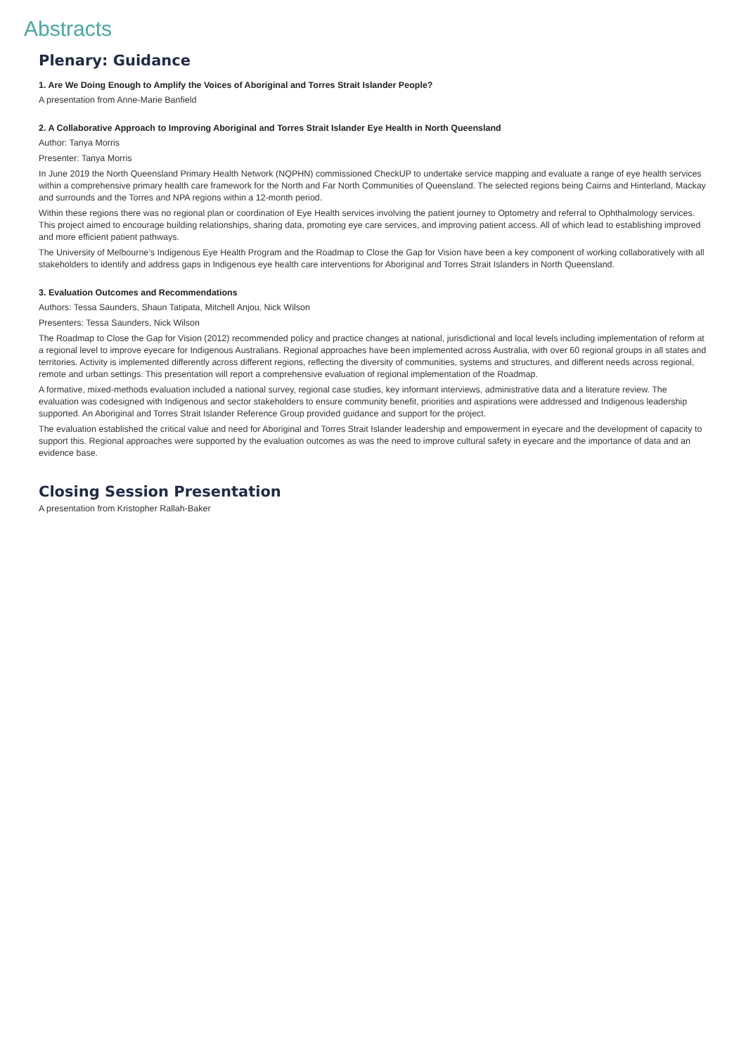Abstracts
Plenary: Guidance
1. Are We Doing Enough to Amplify the Voices of Aboriginal and Torres Strait Islander People?
A presentation from Anne-Marie Banfield
2. A Collaborative Approach to Improving Aboriginal and Torres Strait Islander Eye Health in North Queensland
Author: Tanya Morris
Presenter: Tanya Morris
In June 2019 the North Queensland Primary Health Network (NQPHN) commissioned CheckUP to undertake service mapping and evaluate a range of eye health services within a comprehensive primary health care framework for the North and Far North Communities of Queensland. The selected regions being Cairns and Hinterland, Mackay and surrounds and the Torres and NPA regions within a 12-month period.
Within these regions there was no regional plan or coordination of Eye Health services involving the patient journey to Optometry and referral to Ophthalmology services. This project aimed to encourage building relationships, sharing data, promoting eye care services, and improving patient access. All of which lead to establishing improved and more efficient patient pathways.
The University of Melbourne’s Indigenous Eye Health Program and the Roadmap to Close the Gap for Vision have been a key component of working collaboratively with all stakeholders to identify and address gaps in Indigenous eye health care interventions for Aboriginal and Torres Strait Islanders in North Queensland.
3. Evaluation Outcomes and Recommendations
Authors: Tessa Saunders, Shaun Tatipata, Mitchell Anjou, Nick Wilson
Presenters: Tessa Saunders, Nick Wilson
The Roadmap to Close the Gap for Vision (2012) recommended policy and practice changes at national, jurisdictional and local levels including implementation of reform at a regional level to improve eyecare for Indigenous Australians. Regional approaches have been implemented across Australia, with over 60 regional groups in all states and territories. Activity is implemented differently across different regions, reflecting the diversity of communities, systems and structures, and different needs across regional, remote and urban settings. This presentation will report a comprehensive evaluation of regional implementation of the Roadmap.
A formative, mixed-methods evaluation included a national survey, regional case studies, key informant interviews, administrative data and a literature review. The evaluation was codesigned with Indigenous and sector stakeholders to ensure community benefit, priorities and aspirations were addressed and Indigenous leadership supported. An Aboriginal and Torres Strait Islander Reference Group provided guidance and support for the project.
The evaluation established the critical value and need for Aboriginal and Torres Strait Islander leadership and empowerment in eyecare and the development of capacity to support this. Regional approaches were supported by the evaluation outcomes as was the need to improve cultural safety in eyecare and the importance of data and an evidence base.
Closing Session Presentation
A presentation from Kristopher Rallah-Baker